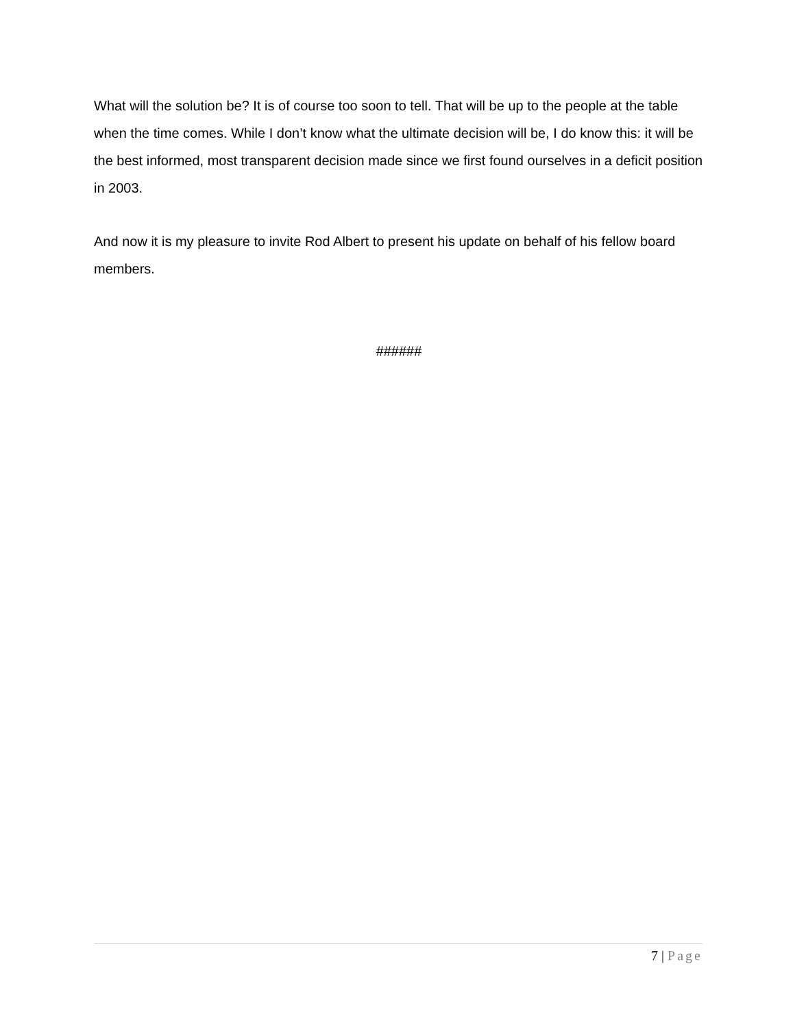What will the solution be? It is of course too soon to tell. That will be up to the people at the table when the time comes. While I don’t know what the ultimate decision will be, I do know this: it will be the best informed, most transparent decision made since we first found ourselves in a deficit position in 2003.
And now it is my pleasure to invite Rod Albert to present his update on behalf of his fellow board members.
######
7 | Page